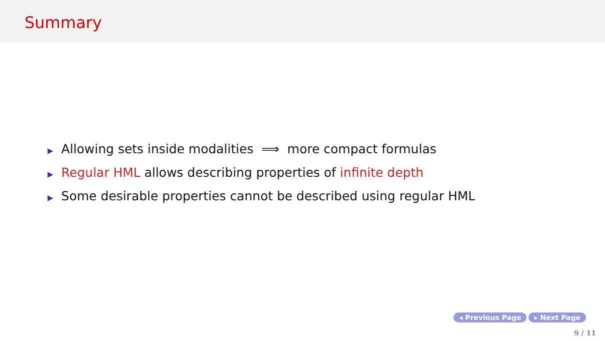Summary
▶ Allowing sets inside modalities ⟹ more compact formulas
▶ Regular HML allows describing properties of infinite depth
▶ Some desirable properties cannot be described using regular HML
◂ Previous Page ▸ Next Page
9 / 11